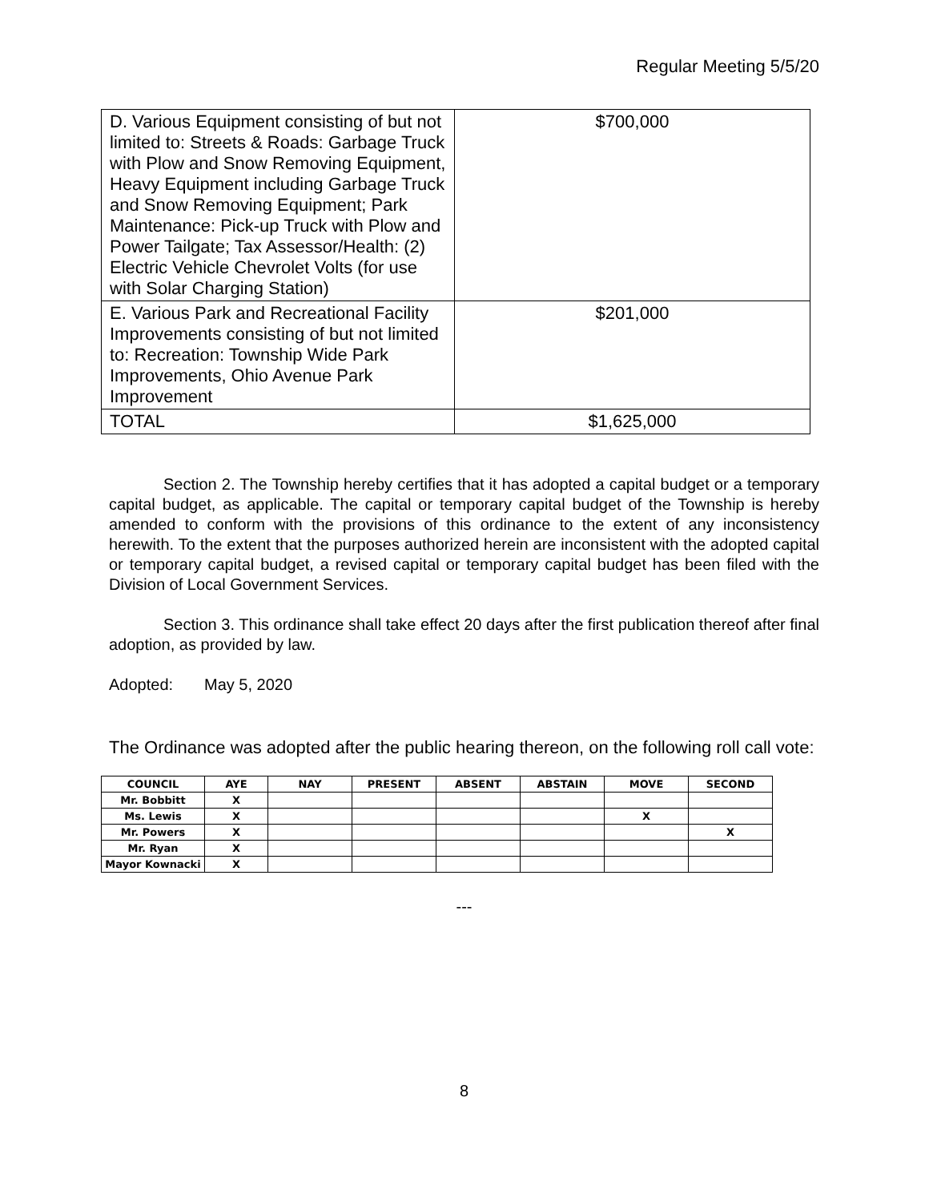Regular Meeting 5/5/20
| D. Various Equipment consisting of but not limited to: Streets & Roads: Garbage Truck with Plow and Snow Removing Equipment, Heavy Equipment including Garbage Truck and Snow Removing Equipment; Park Maintenance: Pick-up Truck with Plow and Power Tailgate; Tax Assessor/Health: (2) Electric Vehicle Chevrolet Volts (for use with Solar Charging Station) | $700,000 |
| E. Various Park and Recreational Facility Improvements consisting of but not limited to: Recreation: Township Wide Park Improvements, Ohio Avenue Park Improvement | $201,000 |
| TOTAL | $1,625,000 |
Section 2. The Township hereby certifies that it has adopted a capital budget or a temporary capital budget, as applicable. The capital or temporary capital budget of the Township is hereby amended to conform with the provisions of this ordinance to the extent of any inconsistency herewith. To the extent that the purposes authorized herein are inconsistent with the adopted capital or temporary capital budget, a revised capital or temporary capital budget has been filed with the Division of Local Government Services.
Section 3. This ordinance shall take effect 20 days after the first publication thereof after final adoption, as provided by law.
Adopted: May 5, 2020
The Ordinance was adopted after the public hearing thereon, on the following roll call vote:
| COUNCIL | AYE | NAY | PRESENT | ABSENT | ABSTAIN | MOVE | SECOND |
| --- | --- | --- | --- | --- | --- | --- | --- |
| Mr. Bobbitt | X | | | | | | |
| Ms. Lewis | X | | | | | X | |
| Mr. Powers | X | | | | | | X |
| Mr. Ryan | X | | | | | | |
| Mayor Kownacki | X | | | | | | |
---
8